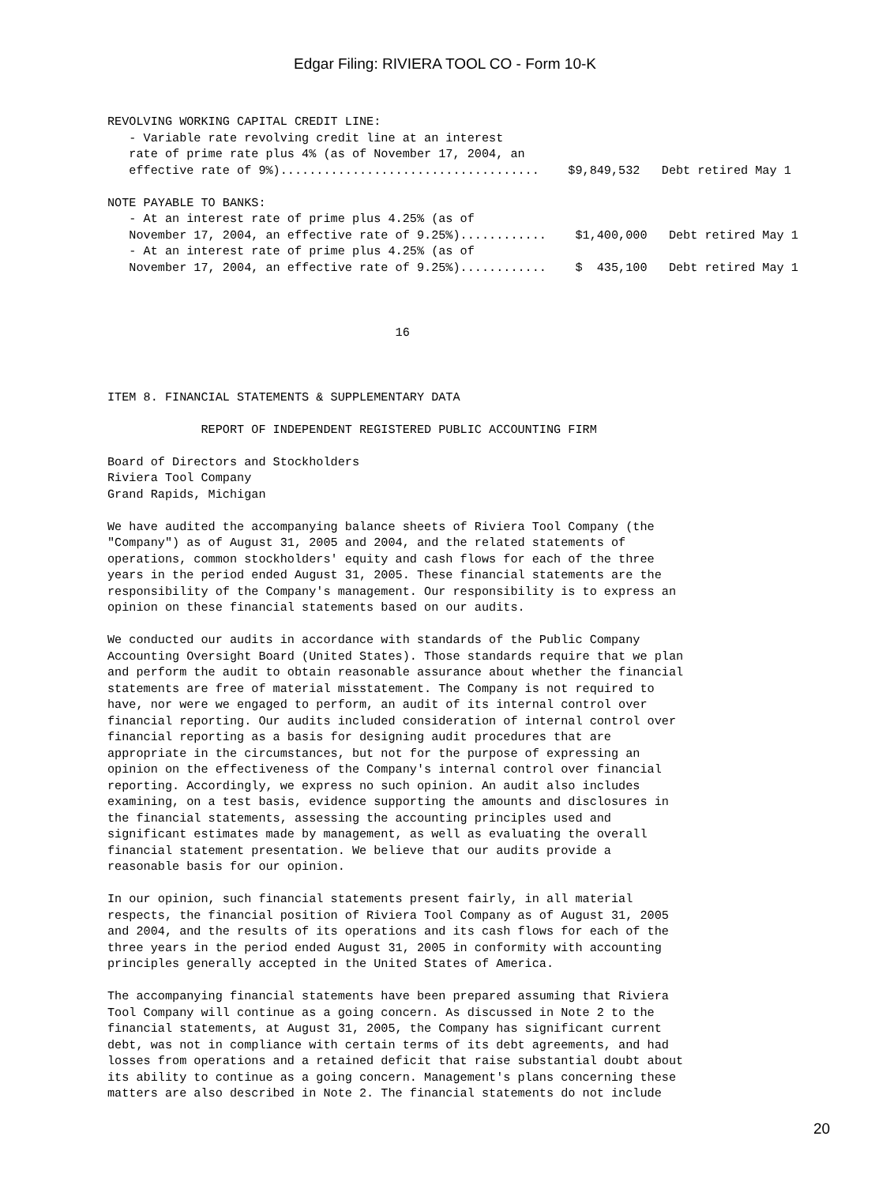Edgar Filing: RIVIERA TOOL CO - Form 10-K
REVOLVING WORKING CAPITAL CREDIT LINE:
   - Variable rate revolving credit line at an interest
   rate of prime rate plus 4% (as of November 17, 2004, an
   effective rate of 9%)....................................    $9,849,532   Debt retired May 1

NOTE PAYABLE TO BANKS:
   - At an interest rate of prime plus 4.25% (as of
   November 17, 2004, an effective rate of 9.25%)............    $1,400,000   Debt retired May 1
   - At an interest rate of prime plus 4.25% (as of
   November 17, 2004, an effective rate of 9.25%)............    $  435,100   Debt retired May 1



                                        16



ITEM 8. FINANCIAL STATEMENTS & SUPPLEMENTARY DATA

             REPORT OF INDEPENDENT REGISTERED PUBLIC ACCOUNTING FIRM

Board of Directors and Stockholders
Riviera Tool Company
Grand Rapids, Michigan

We have audited the accompanying balance sheets of Riviera Tool Company (the
"Company") as of August 31, 2005 and 2004, and the related statements of
operations, common stockholders' equity and cash flows for each of the three
years in the period ended August 31, 2005. These financial statements are the
responsibility of the Company's management. Our responsibility is to express an
opinion on these financial statements based on our audits.

We conducted our audits in accordance with standards of the Public Company
Accounting Oversight Board (United States). Those standards require that we plan
and perform the audit to obtain reasonable assurance about whether the financial
statements are free of material misstatement. The Company is not required to
have, nor were we engaged to perform, an audit of its internal control over
financial reporting. Our audits included consideration of internal control over
financial reporting as a basis for designing audit procedures that are
appropriate in the circumstances, but not for the purpose of expressing an
opinion on the effectiveness of the Company's internal control over financial
reporting. Accordingly, we express no such opinion. An audit also includes
examining, on a test basis, evidence supporting the amounts and disclosures in
the financial statements, assessing the accounting principles used and
significant estimates made by management, as well as evaluating the overall
financial statement presentation. We believe that our audits provide a
reasonable basis for our opinion.

In our opinion, such financial statements present fairly, in all material
respects, the financial position of Riviera Tool Company as of August 31, 2005
and 2004, and the results of its operations and its cash flows for each of the
three years in the period ended August 31, 2005 in conformity with accounting
principles generally accepted in the United States of America.

The accompanying financial statements have been prepared assuming that Riviera
Tool Company will continue as a going concern. As discussed in Note 2 to the
financial statements, at August 31, 2005, the Company has significant current
debt, was not in compliance with certain terms of its debt agreements, and had
losses from operations and a retained deficit that raise substantial doubt about
its ability to continue as a going concern. Management's plans concerning these
matters are also described in Note 2. The financial statements do not include
20